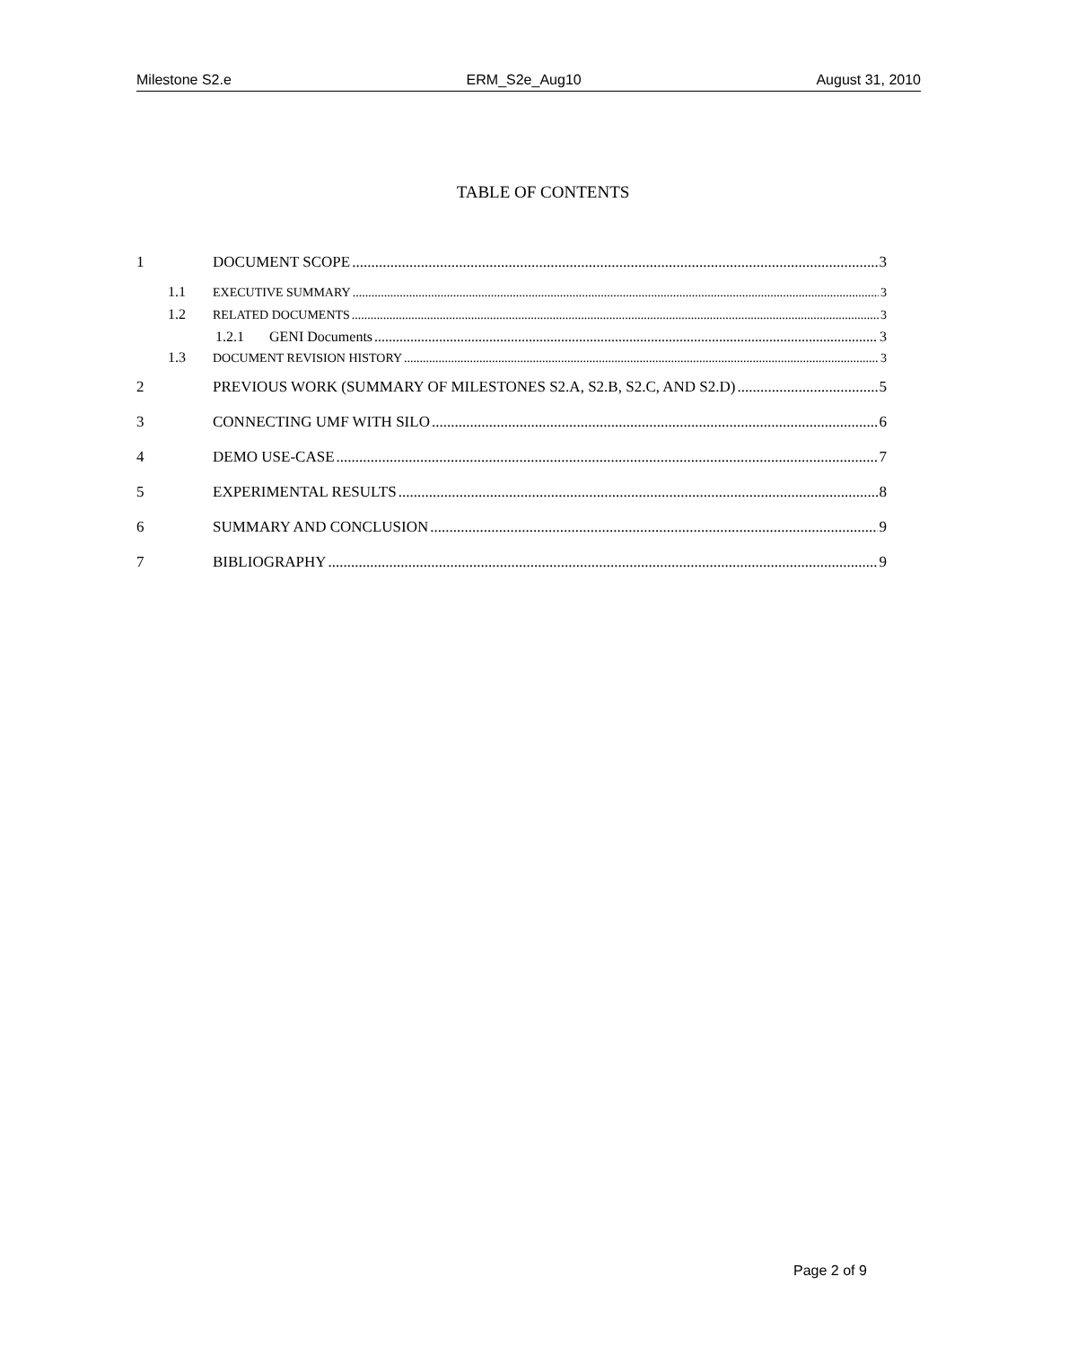Milestone S2.e ERM_S2e_Aug10 August 31, 2010
TABLE OF CONTENTS
1 DOCUMENT SCOPE 3
1.1 EXECUTIVE SUMMARY 3
1.2 RELATED DOCUMENTS 3
1.2.1 GENI Documents 3
1.3 DOCUMENT REVISION HISTORY 3
2 PREVIOUS WORK (SUMMARY OF MILESTONES S2.A, S2.B, S2.C, AND S2.D) 5
3 CONNECTING UMF WITH SILO 6
4 DEMO USE-CASE 7
5 EXPERIMENTAL RESULTS 8
6 SUMMARY AND CONCLUSION 9
7 BIBLIOGRAPHY 9
Page 2 of 9